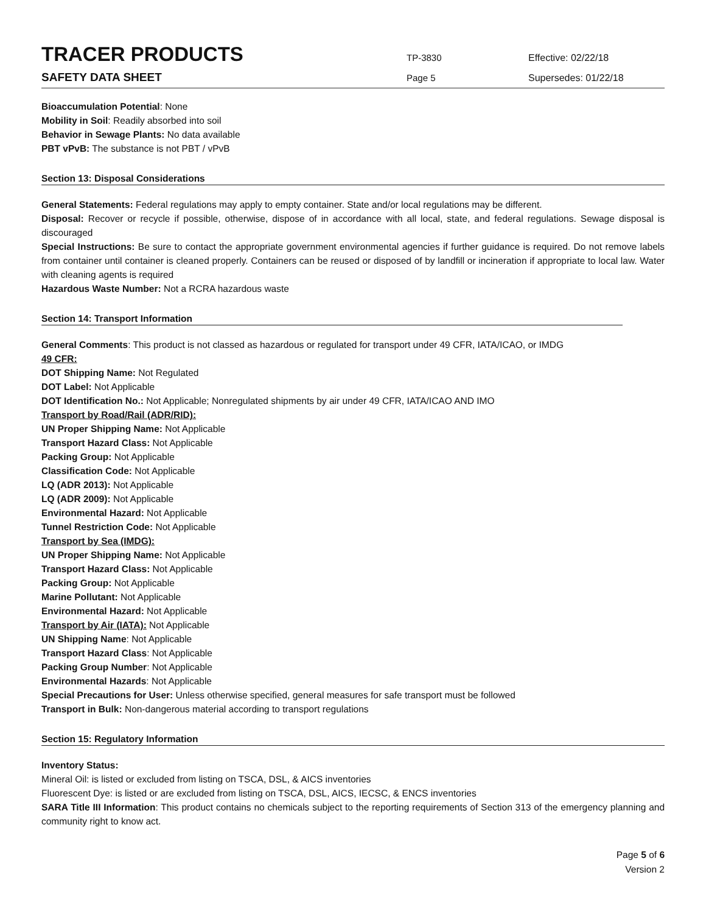TRACER PRODUCTS
TP-3830 Effective: 02/22/18
SAFETY DATA SHEET
Page 5 Supersedes: 01/22/18
Bioaccumulation Potential: None
Mobility in Soil: Readily absorbed into soil
Behavior in Sewage Plants: No data available
PBT vPvB: The substance is not PBT / vPvB
Section 13: Disposal Considerations
General Statements: Federal regulations may apply to empty container. State and/or local regulations may be different.
Disposal: Recover or recycle if possible, otherwise, dispose of in accordance with all local, state, and federal regulations. Sewage disposal is discouraged
Special Instructions: Be sure to contact the appropriate government environmental agencies if further guidance is required. Do not remove labels from container until container is cleaned properly. Containers can be reused or disposed of by landfill or incineration if appropriate to local law. Water with cleaning agents is required
Hazardous Waste Number: Not a RCRA hazardous waste
Section 14: Transport Information
General Comments: This product is not classed as hazardous or regulated for transport under 49 CFR, IATA/ICAO, or IMDG
49 CFR:
DOT Shipping Name: Not Regulated
DOT Label: Not Applicable
DOT Identification No.: Not Applicable; Nonregulated shipments by air under 49 CFR, IATA/ICAO AND IMO
Transport by Road/Rail (ADR/RID):
UN Proper Shipping Name: Not Applicable
Transport Hazard Class: Not Applicable
Packing Group: Not Applicable
Classification Code: Not Applicable
LQ (ADR 2013): Not Applicable
LQ (ADR 2009): Not Applicable
Environmental Hazard: Not Applicable
Tunnel Restriction Code: Not Applicable
Transport by Sea (IMDG):
UN Proper Shipping Name: Not Applicable
Transport Hazard Class: Not Applicable
Packing Group: Not Applicable
Marine Pollutant: Not Applicable
Environmental Hazard: Not Applicable
Transport by Air (IATA): Not Applicable
UN Shipping Name: Not Applicable
Transport Hazard Class: Not Applicable
Packing Group Number: Not Applicable
Environmental Hazards: Not Applicable
Special Precautions for User: Unless otherwise specified, general measures for safe transport must be followed
Transport in Bulk: Non-dangerous material according to transport regulations
Section 15: Regulatory Information
Inventory Status:
Mineral Oil: is listed or excluded from listing on TSCA, DSL, & AICS inventories
Fluorescent Dye: is listed or are excluded from listing on TSCA, DSL, AICS, IECSC, & ENCS inventories
SARA Title III Information: This product contains no chemicals subject to the reporting requirements of Section 313 of the emergency planning and community right to know act.
Page 5 of 6
Version 2